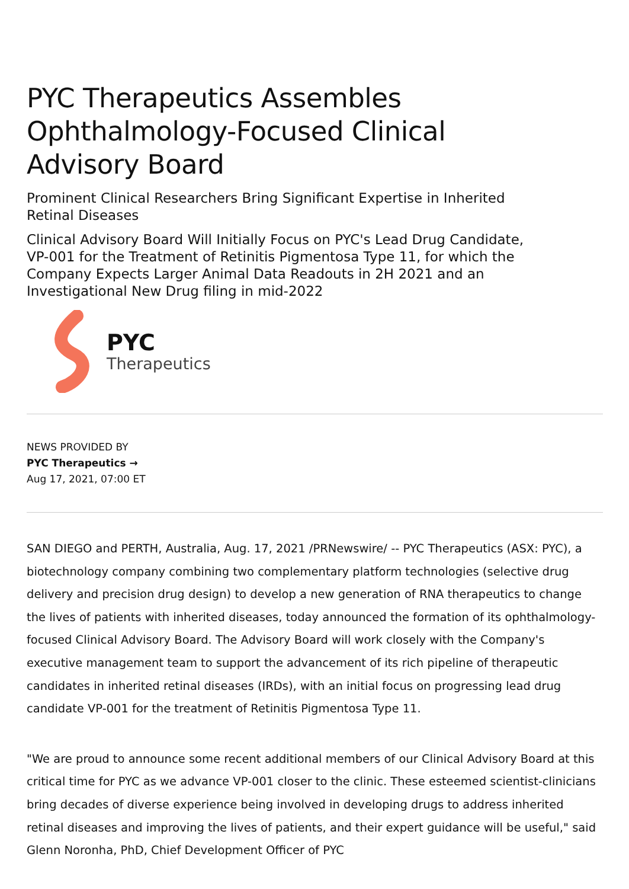PYC Therapeutics Assembles Ophthalmology-Focused Clinical Advisory Board
Prominent Clinical Researchers Bring Significant Expertise in Inherited Retinal Diseases
Clinical Advisory Board Will Initially Focus on PYC's Lead Drug Candidate, VP-001 for the Treatment of Retinitis Pigmentosa Type 11, for which the Company Expects Larger Animal Data Readouts in 2H 2021 and an Investigational New Drug filing in mid-2022
PYC
Therapeutics
NEWS PROVIDED BY
PYC Therapeutics →
Aug 17, 2021, 07:00 ET
SAN DIEGO and PERTH, Australia, Aug. 17, 2021 /PRNewswire/ -- PYC Therapeutics (ASX: PYC), a biotechnology company combining two complementary platform technologies (selective drug delivery and precision drug design) to develop a new generation of RNA therapeutics to change the lives of patients with inherited diseases, today announced the formation of its ophthalmology-focused Clinical Advisory Board. The Advisory Board will work closely with the Company's executive management team to support the advancement of its rich pipeline of therapeutic candidates in inherited retinal diseases (IRDs), with an initial focus on progressing lead drug candidate VP-001 for the treatment of Retinitis Pigmentosa Type 11.
"We are proud to announce some recent additional members of our Clinical Advisory Board at this critical time for PYC as we advance VP-001 closer to the clinic. These esteemed scientist-clinicians bring decades of diverse experience being involved in developing drugs to address inherited retinal diseases and improving the lives of patients, and their expert guidance will be useful," said Glenn Noronha, PhD, Chief Development Officer of PYC